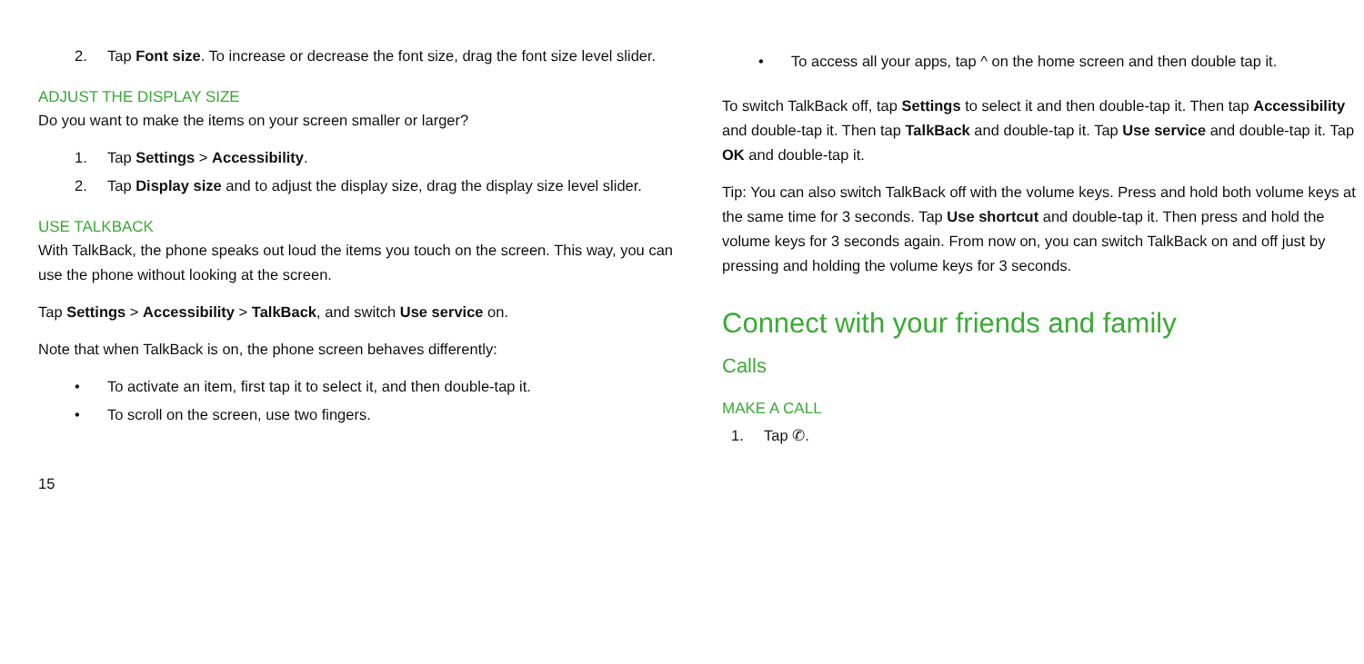2. Tap Font size. To increase or decrease the font size, drag the font size level slider.
ADJUST THE DISPLAY SIZE
Do you want to make the items on your screen smaller or larger?
1. Tap Settings > Accessibility.
2. Tap Display size and to adjust the display size, drag the display size level slider.
USE TALKBACK
With TalkBack, the phone speaks out loud the items you touch on the screen. This way, you can use the phone without looking at the screen.
Tap Settings > Accessibility > TalkBack, and switch Use service on.
Note that when TalkBack is on, the phone screen behaves differently:
• To activate an item, first tap it to select it, and then double-tap it.
• To scroll on the screen, use two fingers.
• To access all your apps, tap ^ on the home screen and then double tap it.
To switch TalkBack off, tap Settings to select it and then double-tap it. Then tap Accessibility and double-tap it. Then tap TalkBack and double-tap it. Tap Use service and double-tap it. Tap OK and double-tap it.
Tip: You can also switch TalkBack off with the volume keys. Press and hold both volume keys at the same time for 3 seconds. Tap Use shortcut and double-tap it. Then press and hold the volume keys for 3 seconds again. From now on, you can switch TalkBack on and off just by pressing and holding the volume keys for 3 seconds.
Connect with your friends and family
Calls
MAKE A CALL
1. Tap ✆.
15